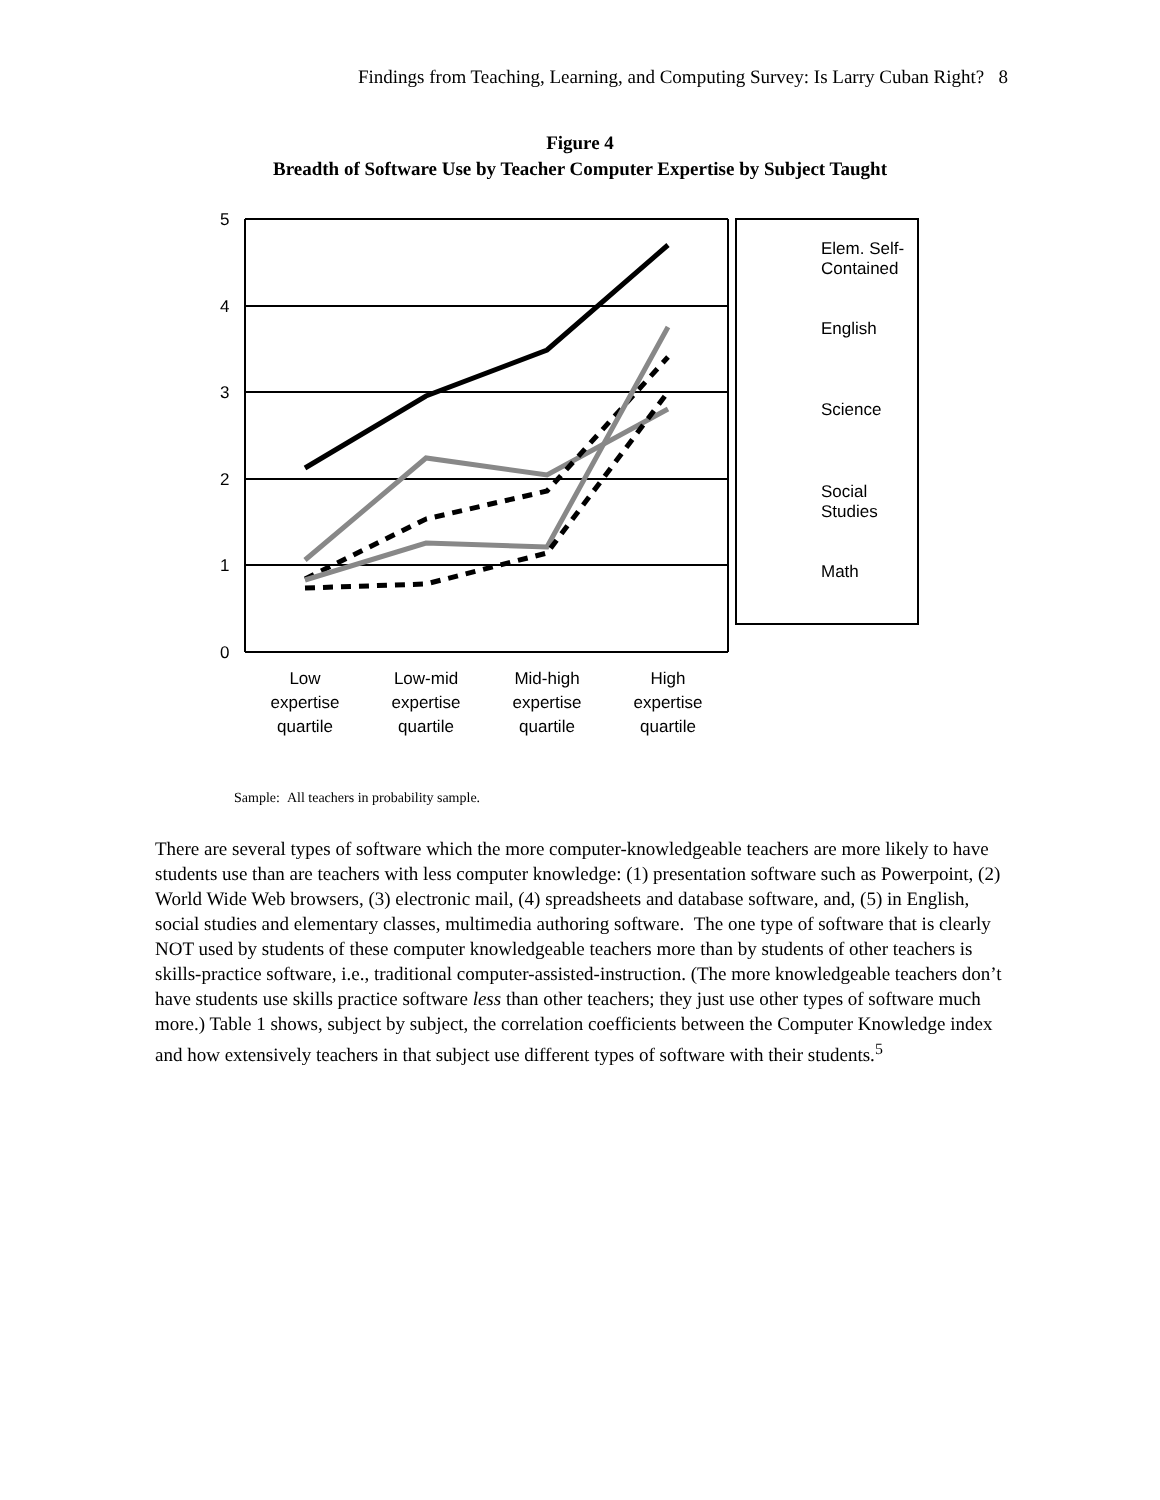Findings from Teaching, Learning, and Computing Survey: Is Larry Cuban Right? 8
Figure 4
Breadth of Software Use by Teacher Computer Expertise by Subject Taught
5
4
3
2
1
0
Elem. Self-
Contained
English
Science
Social
Studies
Math
Low
expertise
quartile
Low-mid
expertise
quartile
Mid-high
expertise
quartile
High
expertise
quartile
Sample: All teachers in probability sample.
There are several types of software which the more computer-knowledgeable teachers are more likely to have students use than are teachers with less computer knowledge: (1) presentation software such as Powerpoint, (2) World Wide Web browsers, (3) electronic mail, (4) spreadsheets and database software, and, (5) in English, social studies and elementary classes, multimedia authoring software. The one type of software that is clearly NOT used by students of these computer knowledgeable teachers more than by students of other teachers is skills-practice software, i.e., traditional computer-assisted-instruction. (The more knowledgeable teachers don’t have students use skills practice software less than other teachers; they just use other types of software much more.) Table 1 shows, subject by subject, the correlation coefficients between the Computer Knowledge index and how extensively teachers in that subject use different types of software with their students.<sup>5</sup>